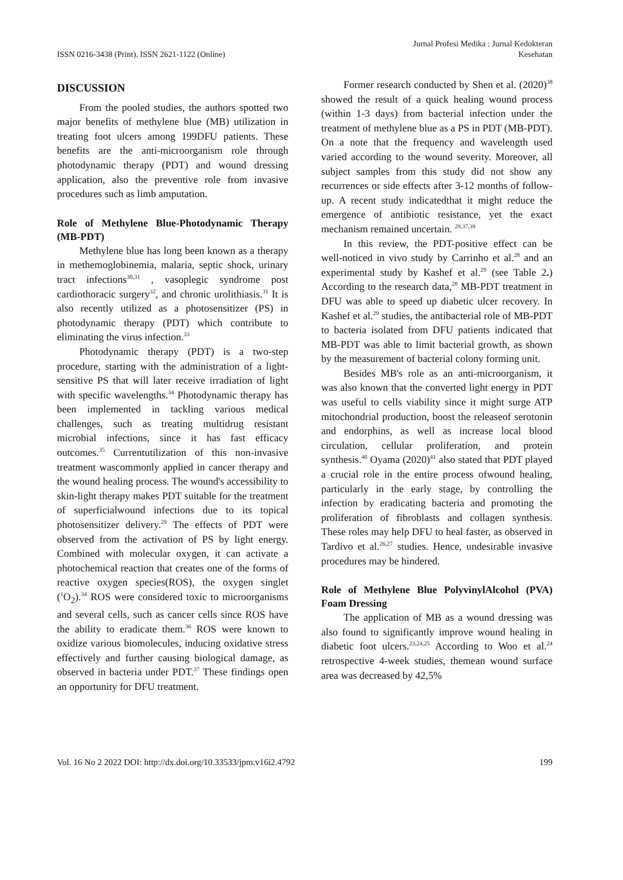ISSN 0216-3438 (Print). ISSN 2621-1122 (Online)
Jurnal Profesi Medika : Jurnal Kedokteran
Kesehatan
DISCUSSION
From the pooled studies, the authors spotted two major benefits of methylene blue (MB) utilization in treating foot ulcers among 199DFU patients. These benefits are the anti-microorganism role through photodynamic therapy (PDT) and wound dressing application, also the preventive role from invasive procedures such as limb amputation.
Role of Methylene Blue-Photodynamic Therapy (MB-PDT)
Methylene blue has long been known as a therapy in methemoglobinemia, malaria, septic shock, urinary tract infections<sup>30,31</sup> , vasoplegic syndrome post cardiothoracic surgery<sup>32</sup>, and chronic urolithiasis.<sup>31</sup> It is also recently utilized as a photosensitizer (PS) in photodynamic therapy (PDT) which contribute to eliminating the virus infection.<sup>33</sup>
Photodynamic therapy (PDT) is a two-step procedure, starting with the administration of a light-sensitive PS that will later receive irradiation of light with specific wavelengths.<sup>34</sup> Photodynamic therapy has been implemented in tackling various medical challenges, such as treating multidrug resistant microbial infections, since it has fast efficacy outcomes.<sup>35</sup> Currentutilization of this non-invasive treatment wascommonly applied in cancer therapy and the wound healing process. The wound's accessibility to skin-light therapy makes PDT suitable for the treatment of superficialwound infections due to its topical photosensitizer delivery.<sup>29</sup> The effects of PDT were observed from the activation of PS by light energy. Combined with molecular oxygen, it can activate a photochemical reaction that creates one of the forms of reactive oxygen species(ROS), the oxygen singlet (<sup>1</sup>O<sub>2</sub>).<sup>34</sup> ROS were considered toxic to microorganisms and several cells, such as cancer cells since ROS have the ability to eradicate them.<sup>36</sup> ROS were known to oxidize various biomolecules, inducing oxidative stress effectively and further causing biological damage, as observed in bacteria under PDT.<sup>37</sup> These findings open an opportunity for DFU treatment.
Former research conducted by Shen et al. (2020)<sup>38</sup> showed the result of a quick healing wound process (within 1-3 days) from bacterial infection under the treatment of methylene blue as a PS in PDT (MB-PDT). On a note that the frequency and wavelength used varied according to the wound severity. Moreover, all subject samples from this study did not show any recurrences or side effects after 3-12 months of follow-up. A recent study indicatedthat it might reduce the emergence of antibiotic resistance, yet the exact mechanism remained uncertain. <sup>29,37,39</sup>
In this review, the PDT-positive effect can be well-noticed in vivo study by Carrinho et al.<sup>28</sup> and an experimental study by Kashef et al.<sup>29</sup> (see Table 2.) According to the research data,<sup>28</sup> MB-PDT treatment in DFU was able to speed up diabetic ulcer recovery. In Kashef et al.<sup>29</sup> studies, the antibacterial role of MB-PDT to bacteria isolated from DFU patients indicated that MB-PDT was able to limit bacterial growth, as shown by the measurement of bacterial colony forming unit.
Besides MB's role as an anti-microorganism, it was also known that the converted light energy in PDT was useful to cells viability since it might surge ATP mitochondrial production, boost the releaseof serotonin and endorphins, as well as increase local blood circulation, cellular proliferation, and protein synthesis.<sup>40</sup> Oyama (2020)<sup>41</sup> also stated that PDT played a crucial role in the entire process ofwound healing, particularly in the early stage, by controlling the infection by eradicating bacteria and promoting the proliferation of fibroblasts and collagen synthesis. These roles may help DFU to heal faster, as observed in Tardivo et al.<sup>26,27</sup> studies. Hence, undesirable invasive procedures may be hindered.
Role of Methylene Blue PolyvinylAlcohol (PVA) Foam Dressing
The application of MB as a wound dressing was also found to significantly improve wound healing in diabetic foot ulcers.<sup>23,24,25</sup> According to Woo et al.<sup>24</sup> retrospective 4-week studies, themean wound surface area was decreased by 42,5%
Vol. 16 No 2 2022 DOI: http://dx.doi.org/10.33533/jpm.v16i2.4792
199